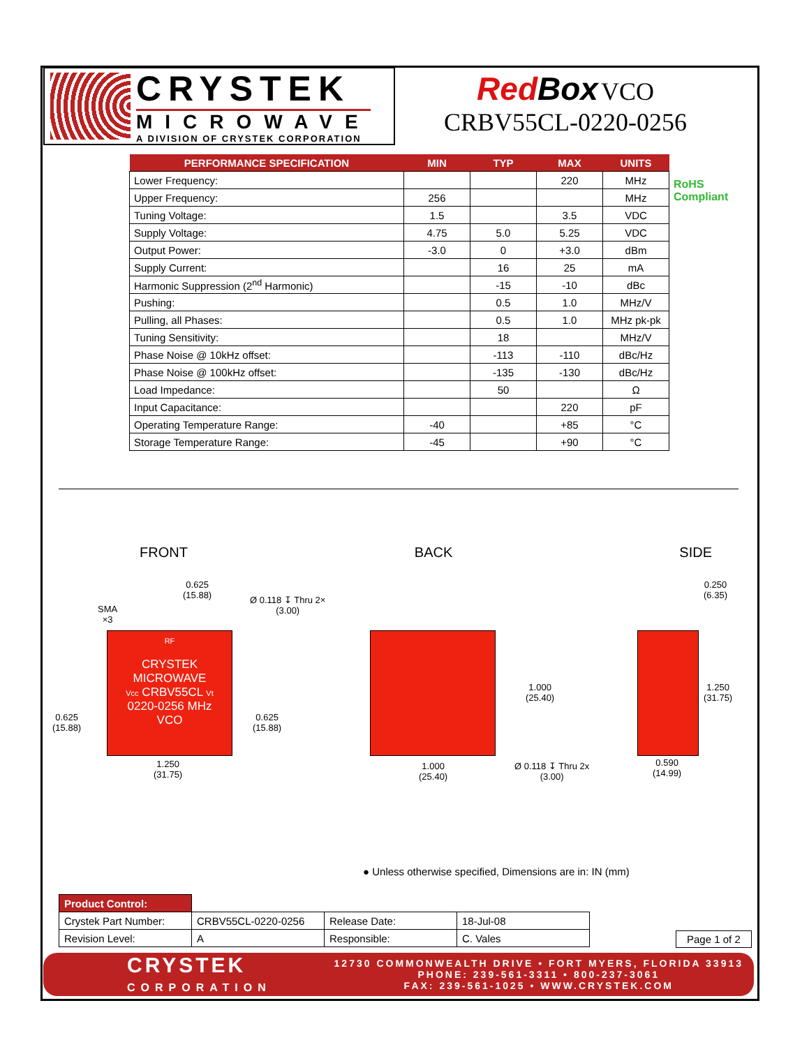CRYSTEK
MICROWAVE
A DIVISION OF CRYSTEK CORPORATION
RedBox VCO
CRBV55CL-0220-0256
| PERFORMANCE SPECIFICATION | MIN | TYP | MAX | UNITS |
| --- | --- | --- | --- | --- |
| Lower Frequency: | | | 220 | MHz |
| Upper Frequency: | 256 | | | MHz |
| Tuning Voltage: | 1.5 | | 3.5 | VDC |
| Supply Voltage: | 4.75 | 5.0 | 5.25 | VDC |
| Output Power: | -3.0 | 0 | +3.0 | dBm |
| Supply Current: | | 16 | 25 | mA |
| Harmonic Suppression (2<sup>nd</sup> Harmonic) | | -15 | -10 | dBc |
| Pushing: | | 0.5 | 1.0 | MHz/V |
| Pulling, all Phases: | | 0.5 | 1.0 | MHz pk-pk |
| Tuning Sensitivity: | | 18 | | MHz/V |
| Phase Noise @ 10kHz offset: | | -113 | -110 | dBc/Hz |
| Phase Noise @ 100kHz offset: | | -135 | -130 | dBc/Hz |
| Load Impedance: | | 50 | | Ω |
| Input Capacitance: | | | 220 | pF |
| Operating Temperature Range: | -40 | | +85 | °C |
| Storage Temperature Range: | -45 | | +90 | °C |
RoHS
Compliant
FRONT BACK SIDE
RF
CRYSTEK
MICROWAVE
Vcc CRBV55CL Vt
0220-0256 MHz
VCO
0.625
(15.88)
Ø 0.118 ↧ Thru 2×
(3.00)
SMA
×3
0.625
(15.88)
0.625
(15.88)
1.250
(31.75)
1.000
(25.40)
1.000
(25.40)
Ø 0.118 ↧ Thru 2x
(3.00)
0.250
(6.35)
1.250
(31.75)
0.590
(14.99)
● Unless otherwise specified, Dimensions are in: IN (mm)
| Product Control: | | | |
| Crystek Part Number: | CRBV55CL-0220-0256 | Release Date: | 18-Jul-08 |
| Revision Level: | A | Responsible: | C. Vales |
Page 1 of 2
CRYSTEK
CORPORATION
12730 COMMONWEALTH DRIVE • FORT MYERS, FLORIDA 33913
PHONE: 239-561-3311 • 800-237-3061
FAX: 239-561-1025 • WWW.CRYSTEK.COM